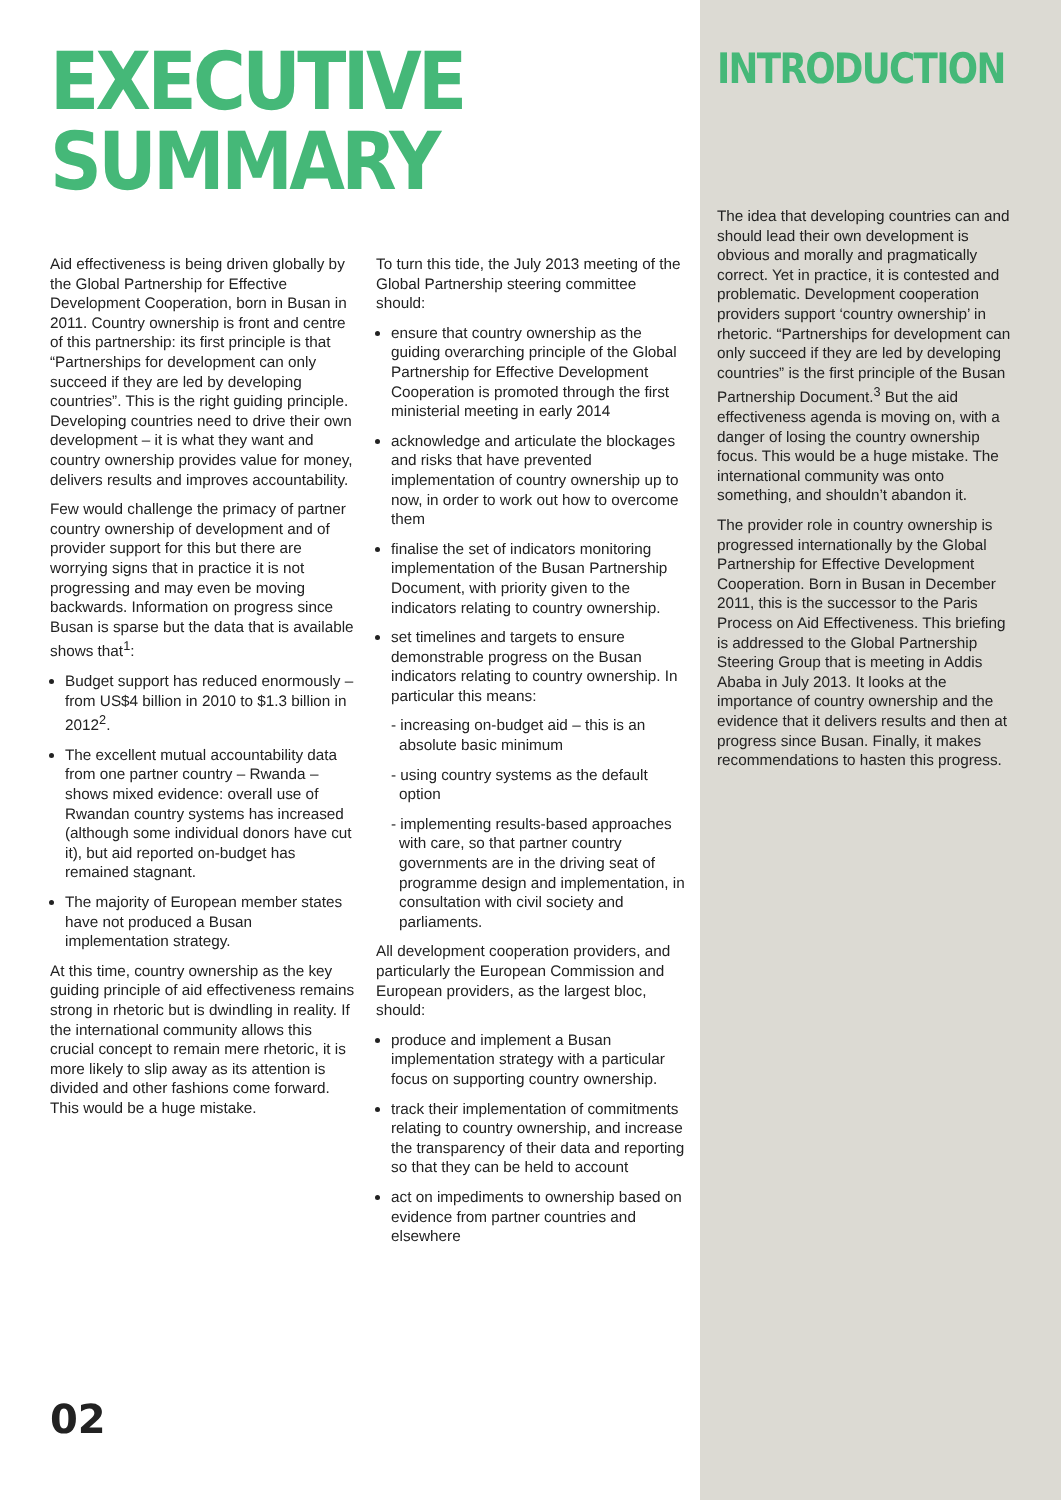EXECUTIVE
SUMMARY
Aid effectiveness is being driven globally by the Global Partnership for Effective Development Cooperation, born in Busan in 2011. Country ownership is front and centre of this partnership: its first principle is that “Partnerships for development can only succeed if they are led by developing countries”. This is the right guiding principle. Developing countries need to drive their own development – it is what they want and country ownership provides value for money, delivers results and improves accountability.
Few would challenge the primacy of partner country ownership of development and of provider support for this but there are worrying signs that in practice it is not progressing and may even be moving backwards. Information on progress since Busan is sparse but the data that is available shows that<sup>1</sup>:
Budget support has reduced enormously – from US$4 billion in 2010 to $1.3 billion in 2012<sup>2</sup>.
The excellent mutual accountability data from one partner country – Rwanda – shows mixed evidence: overall use of Rwandan country systems has increased (although some individual donors have cut it), but aid reported on-budget has remained stagnant.
The majority of European member states have not produced a Busan implementation strategy.
At this time, country ownership as the key guiding principle of aid effectiveness remains strong in rhetoric but is dwindling in reality. If the international community allows this crucial concept to remain mere rhetoric, it is more likely to slip away as its attention is divided and other fashions come forward. This would be a huge mistake.
To turn this tide, the July 2013 meeting of the Global Partnership steering committee should:
ensure that country ownership as the guiding overarching principle of the Global Partnership for Effective Development Cooperation is promoted through the first ministerial meeting in early 2014
acknowledge and articulate the blockages and risks that have prevented implementation of country ownership up to now, in order to work out how to overcome them
finalise the set of indicators monitoring implementation of the Busan Partnership Document, with priority given to the indicators relating to country ownership.
set timelines and targets to ensure demonstrable progress on the Busan indicators relating to country ownership. In particular this means:
- increasing on-budget aid – this is an absolute basic minimum
- using country systems as the default option
- implementing results-based approaches with care, so that partner country governments are in the driving seat of programme design and implementation, in consultation with civil society and parliaments.
All development cooperation providers, and particularly the European Commission and European providers, as the largest bloc, should:
produce and implement a Busan implementation strategy with a particular focus on supporting country ownership.
track their implementation of commitments relating to country ownership, and increase the transparency of their data and reporting so that they can be held to account
act on impediments to ownership based on evidence from partner countries and elsewhere
INTRODUCTION
The idea that developing countries can and should lead their own development is obvious and morally and pragmatically correct. Yet in practice, it is contested and problematic. Development cooperation providers support ‘country ownership’ in rhetoric. “Partnerships for development can only succeed if they are led by developing countries” is the first principle of the Busan Partnership Document.<sup>3</sup> But the aid effectiveness agenda is moving on, with a danger of losing the country ownership focus. This would be a huge mistake. The international community was onto something, and shouldn’t abandon it.
The provider role in country ownership is progressed internationally by the Global Partnership for Effective Development Cooperation. Born in Busan in December 2011, this is the successor to the Paris Process on Aid Effectiveness. This briefing is addressed to the Global Partnership Steering Group that is meeting in Addis Ababa in July 2013. It looks at the importance of country ownership and the evidence that it delivers results and then at progress since Busan. Finally, it makes recommendations to hasten this progress.
02